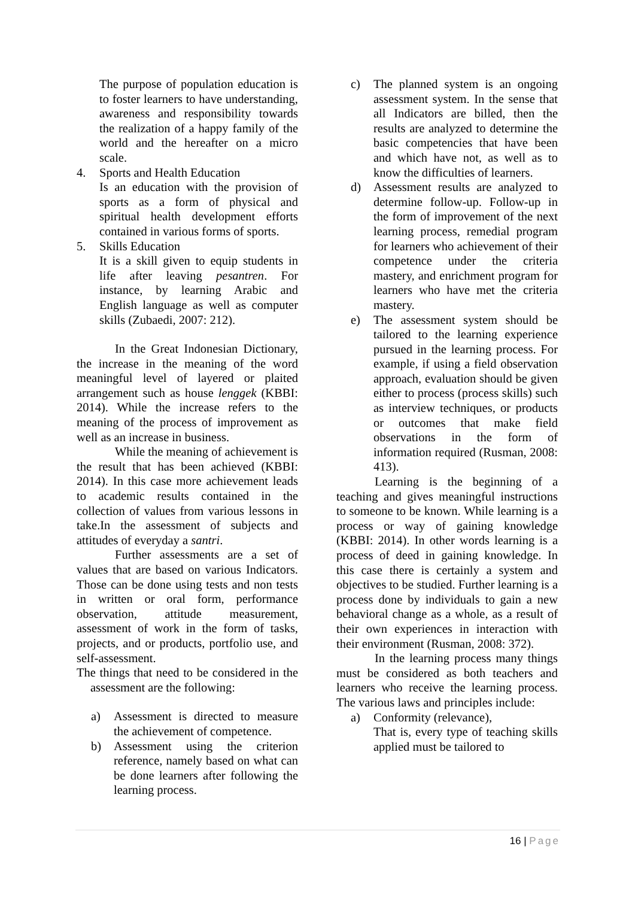The purpose of population education is to foster learners to have understanding, awareness and responsibility towards the realization of a happy family of the world and the hereafter on a micro scale.
4. Sports and Health Education
Is an education with the provision of sports as a form of physical and spiritual health development efforts contained in various forms of sports.
5. Skills Education
It is a skill given to equip students in life after leaving pesantren. For instance, by learning Arabic and English language as well as computer skills (Zubaedi, 2007: 212).
In the Great Indonesian Dictionary, the increase in the meaning of the word meaningful level of layered or plaited arrangement such as house lenggek (KBBI: 2014). While the increase refers to the meaning of the process of improvement as well as an increase in business.
While the meaning of achievement is the result that has been achieved (KBBI: 2014). In this case more achievement leads to academic results contained in the collection of values from various lessons in take.In the assessment of subjects and attitudes of everyday a santri.
Further assessments are a set of values that are based on various Indicators. Those can be done using tests and non tests in written or oral form, performance observation, attitude measurement, assessment of work in the form of tasks, projects, and or products, portfolio use, and self-assessment.
The things that need to be considered in the assessment are the following:
a) Assessment is directed to measure the achievement of competence.
b) Assessment using the criterion reference, namely based on what can be done learners after following the learning process.
c) The planned system is an ongoing assessment system. In the sense that all Indicators are billed, then the results are analyzed to determine the basic competencies that have been and which have not, as well as to know the difficulties of learners.
d) Assessment results are analyzed to determine follow-up. Follow-up in the form of improvement of the next learning process, remedial program for learners who achievement of their competence under the criteria mastery, and enrichment program for learners who have met the criteria mastery.
e) The assessment system should be tailored to the learning experience pursued in the learning process. For example, if using a field observation approach, evaluation should be given either to process (process skills) such as interview techniques, or products or outcomes that make field observations in the form of information required (Rusman, 2008: 413).
Learning is the beginning of a teaching and gives meaningful instructions to someone to be known. While learning is a process or way of gaining knowledge (KBBI: 2014). In other words learning is a process of deed in gaining knowledge. In this case there is certainly a system and objectives to be studied. Further learning is a process done by individuals to gain a new behavioral change as a whole, as a result of their own experiences in interaction with their environment (Rusman, 2008: 372).
In the learning process many things must be considered as both teachers and learners who receive the learning process. The various laws and principles include:
a) Conformity (relevance),
That is, every type of teaching skills applied must be tailored to
16 | Page